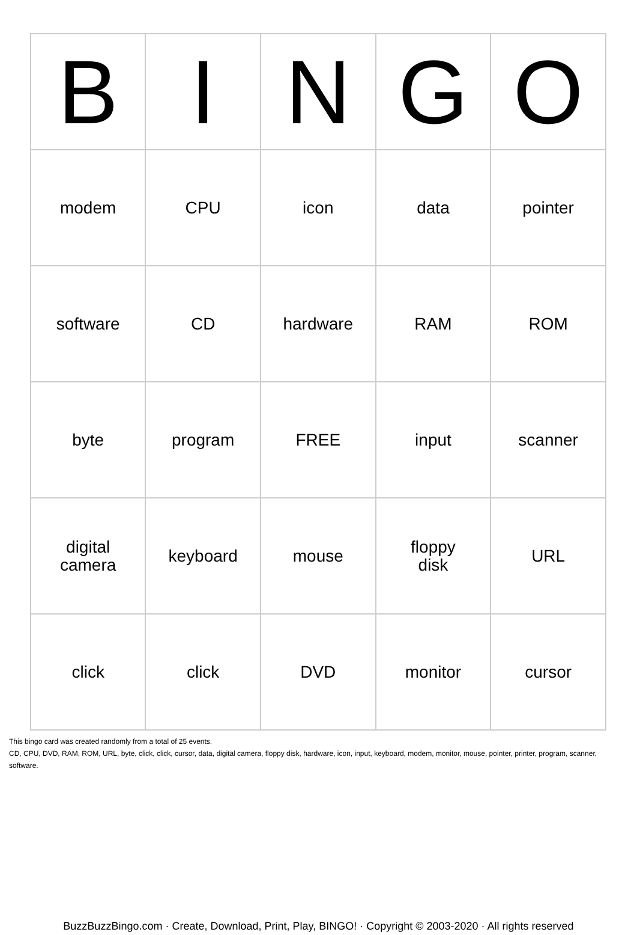| B | I | N | G | O |
| --- | --- | --- | --- | --- |
| modem | CPU | icon | data | pointer |
| software | CD | hardware | RAM | ROM |
| byte | program | FREE | input | scanner |
| digital camera | keyboard | mouse | floppy disk | URL |
| click | click | DVD | monitor | cursor |
This bingo card was created randomly from a total of 25 events.
CD, CPU, DVD, RAM, ROM, URL, byte, click, click, cursor, data, digital camera, floppy disk, hardware, icon, input, keyboard, modem, monitor, mouse, pointer, printer, program, scanner, software.
BuzzBuzzBingo.com · Create, Download, Print, Play, BINGO! · Copyright © 2003-2020 · All rights reserved